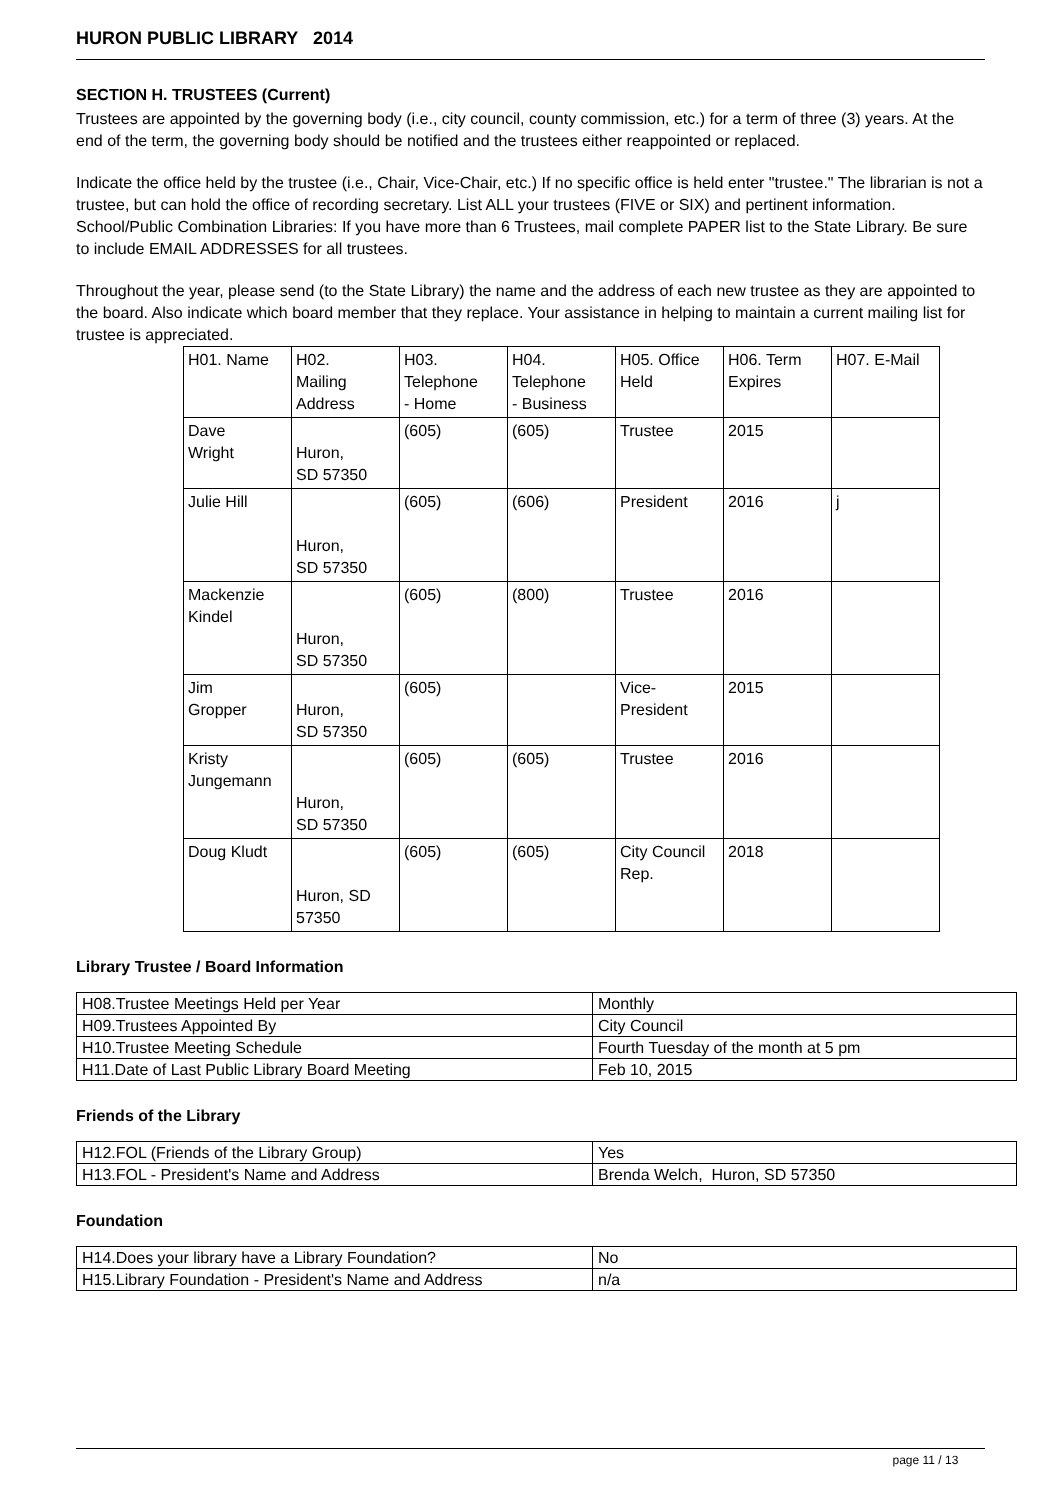HURON PUBLIC LIBRARY 2014
SECTION H. TRUSTEES (Current)
Trustees are appointed by the governing body (i.e., city council, county commission, etc.) for a term of three (3) years. At the end of the term, the governing body should be notified and the trustees either reappointed or replaced.
Indicate the office held by the trustee (i.e., Chair, Vice-Chair, etc.) If no specific office is held enter "trustee." The librarian is not a trustee, but can hold the office of recording secretary. List ALL your trustees (FIVE or SIX) and pertinent information. School/Public Combination Libraries: If you have more than 6 Trustees, mail complete PAPER list to the State Library. Be sure to include EMAIL ADDRESSES for all trustees.
Throughout the year, please send (to the State Library) the name and the address of each new trustee as they are appointed to the board. Also indicate which board member that they replace. Your assistance in helping to maintain a current mailing list for trustee is appreciated.
| | H01. Name | H02. Mailing Address | H03. Telephone - Home | H04. Telephone - Business | H05. Office Held | H06. Term Expires | H07. E-Mail |
| | Dave Wright | Huron, SD 57350 | (605) | (605) | Trustee | 2015 | |
| | Julie Hill | Huron, SD 57350 | (605) | (606) | President | 2016 | j |
| | Mackenzie Kindel | Huron, SD 57350 | (605) | (800) | Trustee | 2016 | |
| | Jim Gropper | Huron, SD 57350 | (605) | | Vice- President | 2015 | |
| | Kristy Jungemann | Huron, SD 57350 | (605) | (605) | Trustee | 2016 | |
| | Doug Kludt | Huron, SD 57350 | (605) | (605) | City Council Rep. | 2018 | |
Library Trustee / Board Information
| H08.Trustee Meetings Held per Year | Monthly |
| H09.Trustees Appointed By | City Council |
| H10.Trustee Meeting Schedule | Fourth Tuesday of the month at 5 pm |
| H11.Date of Last Public Library Board Meeting | Feb 10, 2015 |
Friends of the Library
| H12.FOL (Friends of the Library Group) | Yes |
| H13.FOL - President's Name and Address | Brenda Welch, Huron, SD 57350 |
Foundation
| H14.Does your library have a Library Foundation? | No |
| H15.Library Foundation - President's Name and Address | n/a |
page 11 / 13